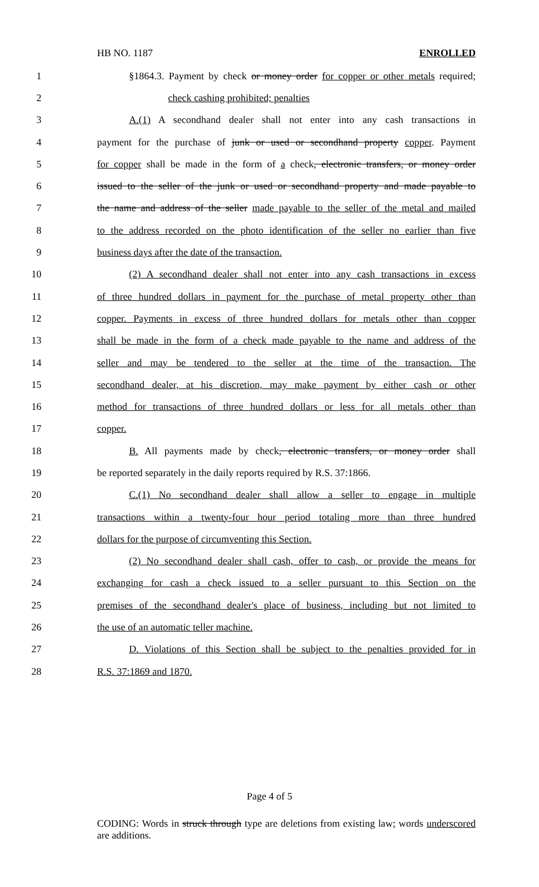HB NO. 1187 ENROLLED
1 §1864.3. Payment by check or money order for copper or other metals required;
2 check cashing prohibited; penalties
3 A.(1) A secondhand dealer shall not enter into any cash transactions in
4 payment for the purchase of junk or used or secondhand property copper. Payment
5 for copper shall be made in the form of a check, electronic transfers, or money order
6 issued to the seller of the junk or used or secondhand property and made payable to
7 the name and address of the seller made payable to the seller of the metal and mailed
8 to the address recorded on the photo identification of the seller no earlier than five
9 business days after the date of the transaction.
10 (2) A secondhand dealer shall not enter into any cash transactions in excess
11 of three hundred dollars in payment for the purchase of metal property other than
12 copper. Payments in excess of three hundred dollars for metals other than copper
13 shall be made in the form of a check made payable to the name and address of the
14 seller and may be tendered to the seller at the time of the transaction. The
15 secondhand dealer, at his discretion, may make payment by either cash or other
16 method for transactions of three hundred dollars or less for all metals other than
17 copper.
18 B. All payments made by check, electronic transfers, or money order shall
19 be reported separately in the daily reports required by R.S. 37:1866.
20 C.(1) No secondhand dealer shall allow a seller to engage in multiple
21 transactions within a twenty-four hour period totaling more than three hundred
22 dollars for the purpose of circumventing this Section.
23 (2) No secondhand dealer shall cash, offer to cash, or provide the means for
24 exchanging for cash a check issued to a seller pursuant to this Section on the
25 premises of the secondhand dealer's place of business, including but not limited to
26 the use of an automatic teller machine.
27 D. Violations of this Section shall be subject to the penalties provided for in
28 R.S. 37:1869 and 1870.
Page 4 of 5
CODING: Words in struck through type are deletions from existing law; words underscored are additions.